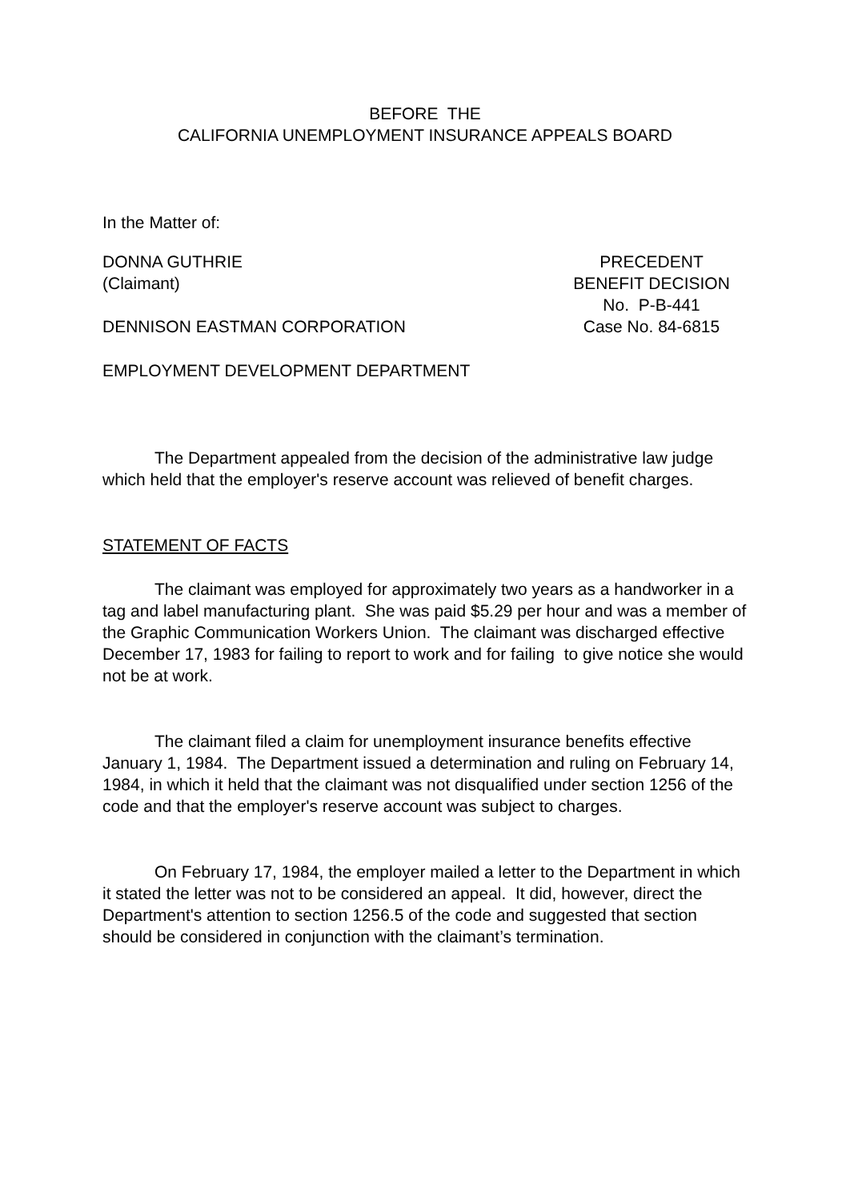BEFORE THE
CALIFORNIA UNEMPLOYMENT INSURANCE APPEALS BOARD
In the Matter of:
DONNA GUTHRIE
(Claimant)
PRECEDENT
BENEFIT DECISION
No. P-B-441
DENNISON EASTMAN CORPORATION Case No. 84-6815
EMPLOYMENT DEVELOPMENT DEPARTMENT
The Department appealed from the decision of the administrative law judge which held that the employer's reserve account was relieved of benefit charges.
STATEMENT OF FACTS
The claimant was employed for approximately two years as a handworker in a tag and label manufacturing plant. She was paid $5.29 per hour and was a member of the Graphic Communication Workers Union. The claimant was discharged effective December 17, 1983 for failing to report to work and for failing to give notice she would not be at work.
The claimant filed a claim for unemployment insurance benefits effective January 1, 1984. The Department issued a determination and ruling on February 14, 1984, in which it held that the claimant was not disqualified under section 1256 of the code and that the employer's reserve account was subject to charges.
On February 17, 1984, the employer mailed a letter to the Department in which it stated the letter was not to be considered an appeal. It did, however, direct the Department's attention to section 1256.5 of the code and suggested that section should be considered in conjunction with the claimant’s termination.